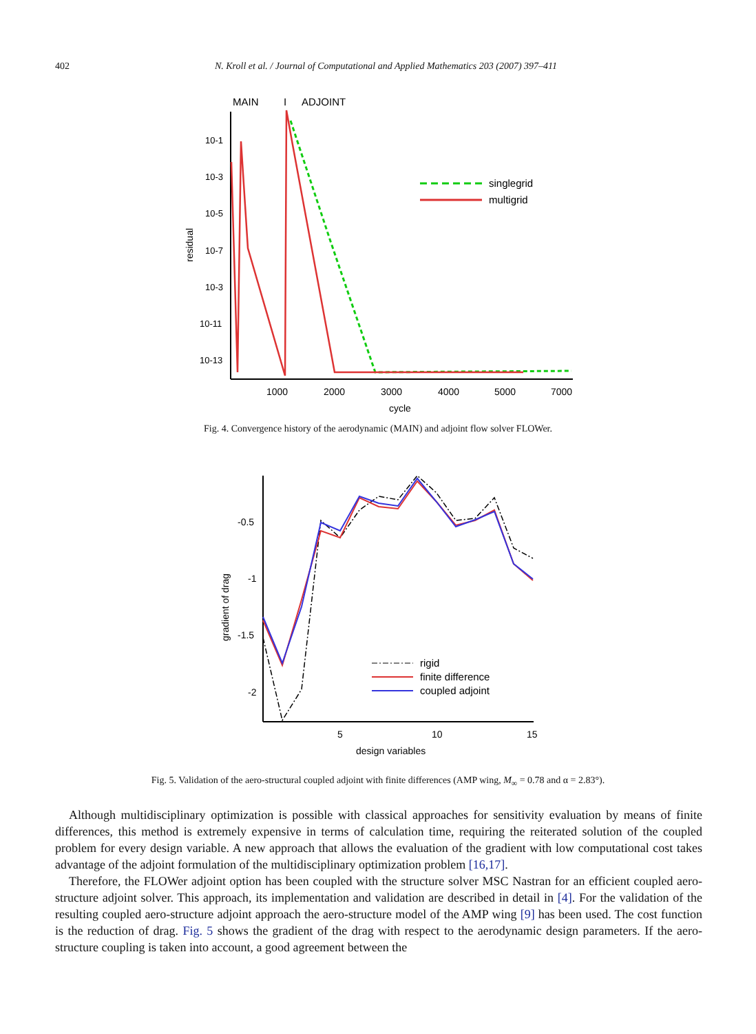402 N. Kroll et al. / Journal of Computational and Applied Mathematics 203 (2007) 397–411
MAIN
I
ADJOINT
10-1
10-3
10-5
10-7
10-3
10-11
10-13
residual
1000
2000
3000
4000
5000
7000
cycle
singlegrid
multigrid
Fig. 4. Convergence history of the aerodynamic (MAIN) and adjoint flow solver FLOWer.
-0.5
-1
-1.5
-2
5
10
15
design variables
gradient of drag
rigid
finite difference
coupled adjoint
Fig. 5. Validation of the aero-structural coupled adjoint with finite differences (AMP wing, M<sub>∞</sub> = 0.78 and α = 2.83°).
Although multidisciplinary optimization is possible with classical approaches for sensitivity evaluation by means of finite differences, this method is extremely expensive in terms of calculation time, requiring the reiterated solution of the coupled problem for every design variable. A new approach that allows the evaluation of the gradient with low computational cost takes advantage of the adjoint formulation of the multidisciplinary optimization problem [16,17].
Therefore, the FLOWer adjoint option has been coupled with the structure solver MSC Nastran for an efficient coupled aero-structure adjoint solver. This approach, its implementation and validation are described in detail in [4]. For the validation of the resulting coupled aero-structure adjoint approach the aero-structure model of the AMP wing [9] has been used. The cost function is the reduction of drag. Fig. 5 shows the gradient of the drag with respect to the aerodynamic design parameters. If the aero-structure coupling is taken into account, a good agreement between the